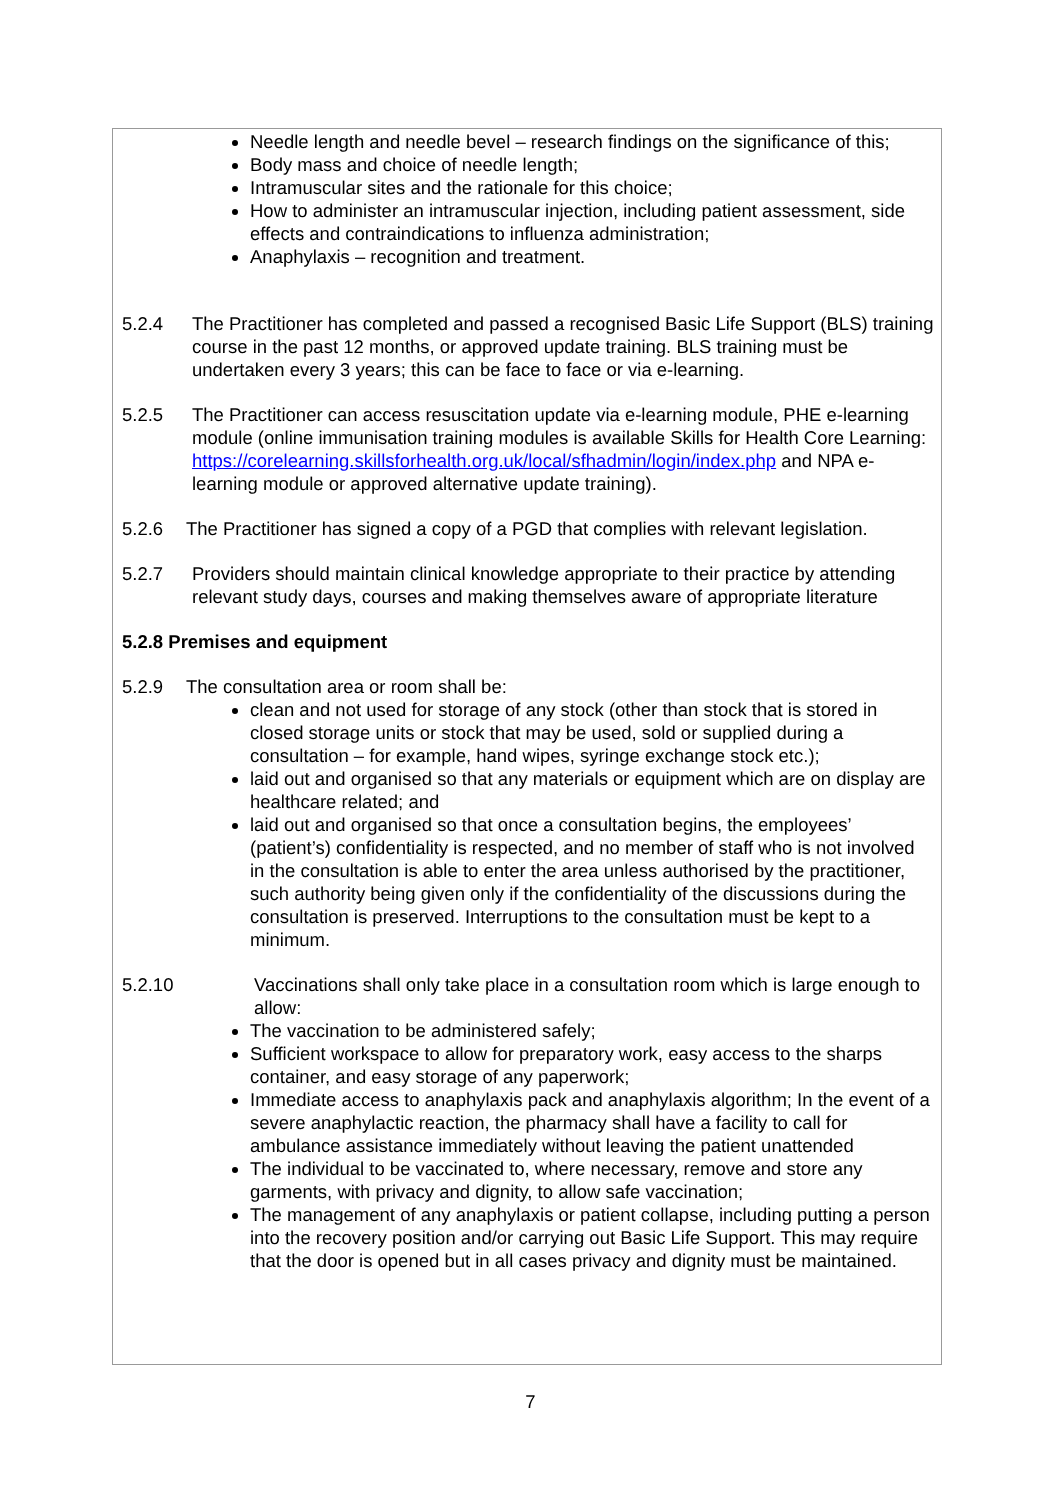Needle length and needle bevel – research findings on the significance of this;
Body mass and choice of needle length;
Intramuscular sites and the rationale for this choice;
How to administer an intramuscular injection, including patient assessment, side effects and contraindications to influenza administration;
Anaphylaxis – recognition and treatment.
5.2.4 The Practitioner has completed and passed a recognised Basic Life Support (BLS) training course in the past 12 months, or approved update training. BLS training must be undertaken every 3 years; this can be face to face or via e-learning.
5.2.5 The Practitioner can access resuscitation update via e-learning module, PHE e-learning module (online immunisation training modules is available Skills for Health Core Learning:
https://corelearning.skillsforhealth.org.uk/local/sfhadmin/login/index.php and NPA e-learning module or approved alternative update training).
5.2.6 The Practitioner has signed a copy of a PGD that complies with relevant legislation.
5.2.7 Providers should maintain clinical knowledge appropriate to their practice by attending relevant study days, courses and making themselves aware of appropriate literature
5.2.8 Premises and equipment
5.2.9 The consultation area or room shall be:
clean and not used for storage of any stock (other than stock that is stored in closed storage units or stock that may be used, sold or supplied during a consultation – for example, hand wipes, syringe exchange stock etc.);
laid out and organised so that any materials or equipment which are on display are healthcare related; and
laid out and organised so that once a consultation begins, the employees’ (patient’s) confidentiality is respected, and no member of staff who is not involved in the consultation is able to enter the area unless authorised by the practitioner, such authority being given only if the confidentiality of the discussions during the consultation is preserved. Interruptions to the consultation must be kept to a minimum.
5.2.10 Vaccinations shall only take place in a consultation room which is large enough to allow:
The vaccination to be administered safely;
Sufficient workspace to allow for preparatory work, easy access to the sharps container, and easy storage of any paperwork;
Immediate access to anaphylaxis pack and anaphylaxis algorithm; In the event of a severe anaphylactic reaction, the pharmacy shall have a facility to call for ambulance assistance immediately without leaving the patient unattended
The individual to be vaccinated to, where necessary, remove and store any garments, with privacy and dignity, to allow safe vaccination;
The management of any anaphylaxis or patient collapse, including putting a person into the recovery position and/or carrying out Basic Life Support. This may require that the door is opened but in all cases privacy and dignity must be maintained.
7